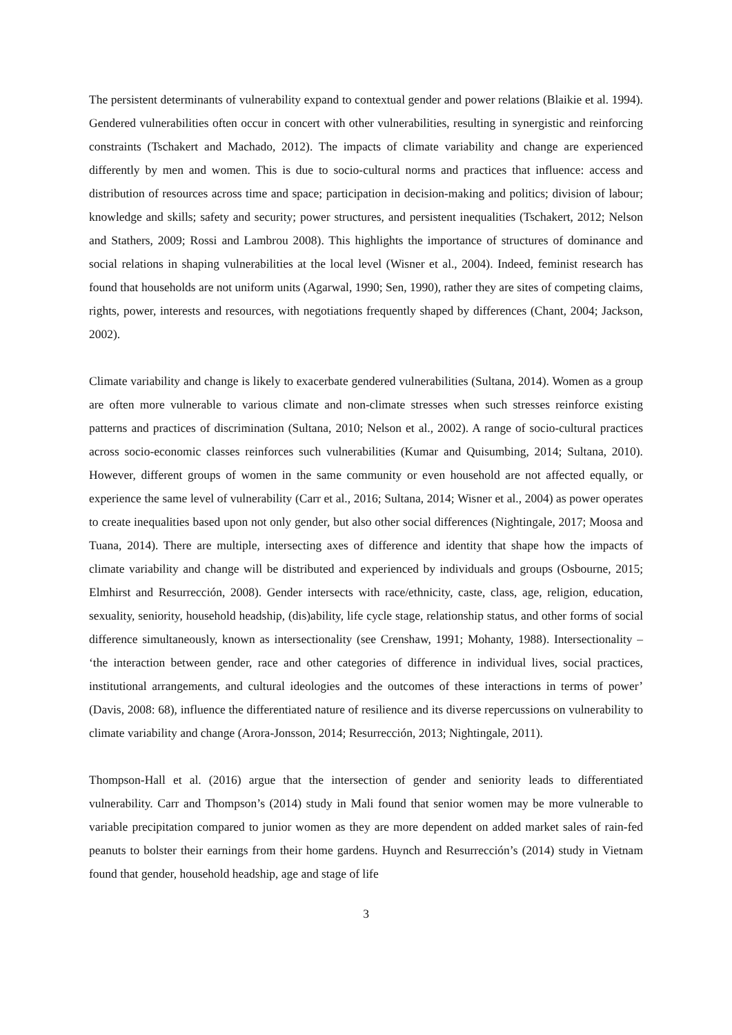The persistent determinants of vulnerability expand to contextual gender and power relations (Blaikie et al. 1994). Gendered vulnerabilities often occur in concert with other vulnerabilities, resulting in synergistic and reinforcing constraints (Tschakert and Machado, 2012). The impacts of climate variability and change are experienced differently by men and women. This is due to socio-cultural norms and practices that influence: access and distribution of resources across time and space; participation in decision-making and politics; division of labour; knowledge and skills; safety and security; power structures, and persistent inequalities (Tschakert, 2012; Nelson and Stathers, 2009; Rossi and Lambrou 2008). This highlights the importance of structures of dominance and social relations in shaping vulnerabilities at the local level (Wisner et al., 2004). Indeed, feminist research has found that households are not uniform units (Agarwal, 1990; Sen, 1990), rather they are sites of competing claims, rights, power, interests and resources, with negotiations frequently shaped by differences (Chant, 2004; Jackson, 2002).
Climate variability and change is likely to exacerbate gendered vulnerabilities (Sultana, 2014). Women as a group are often more vulnerable to various climate and non-climate stresses when such stresses reinforce existing patterns and practices of discrimination (Sultana, 2010; Nelson et al., 2002). A range of socio-cultural practices across socio-economic classes reinforces such vulnerabilities (Kumar and Quisumbing, 2014; Sultana, 2010). However, different groups of women in the same community or even household are not affected equally, or experience the same level of vulnerability (Carr et al., 2016; Sultana, 2014; Wisner et al., 2004) as power operates to create inequalities based upon not only gender, but also other social differences (Nightingale, 2017; Moosa and Tuana, 2014). There are multiple, intersecting axes of difference and identity that shape how the impacts of climate variability and change will be distributed and experienced by individuals and groups (Osbourne, 2015; Elmhirst and Resurrección, 2008). Gender intersects with race/ethnicity, caste, class, age, religion, education, sexuality, seniority, household headship, (dis)ability, life cycle stage, relationship status, and other forms of social difference simultaneously, known as intersectionality (see Crenshaw, 1991; Mohanty, 1988). Intersectionality – ‘the interaction between gender, race and other categories of difference in individual lives, social practices, institutional arrangements, and cultural ideologies and the outcomes of these interactions in terms of power’ (Davis, 2008: 68), influence the differentiated nature of resilience and its diverse repercussions on vulnerability to climate variability and change (Arora-Jonsson, 2014; Resurrección, 2013; Nightingale, 2011).
Thompson-Hall et al. (2016) argue that the intersection of gender and seniority leads to differentiated vulnerability. Carr and Thompson’s (2014) study in Mali found that senior women may be more vulnerable to variable precipitation compared to junior women as they are more dependent on added market sales of rain-fed peanuts to bolster their earnings from their home gardens. Huynch and Resurrección’s (2014) study in Vietnam found that gender, household headship, age and stage of life
3